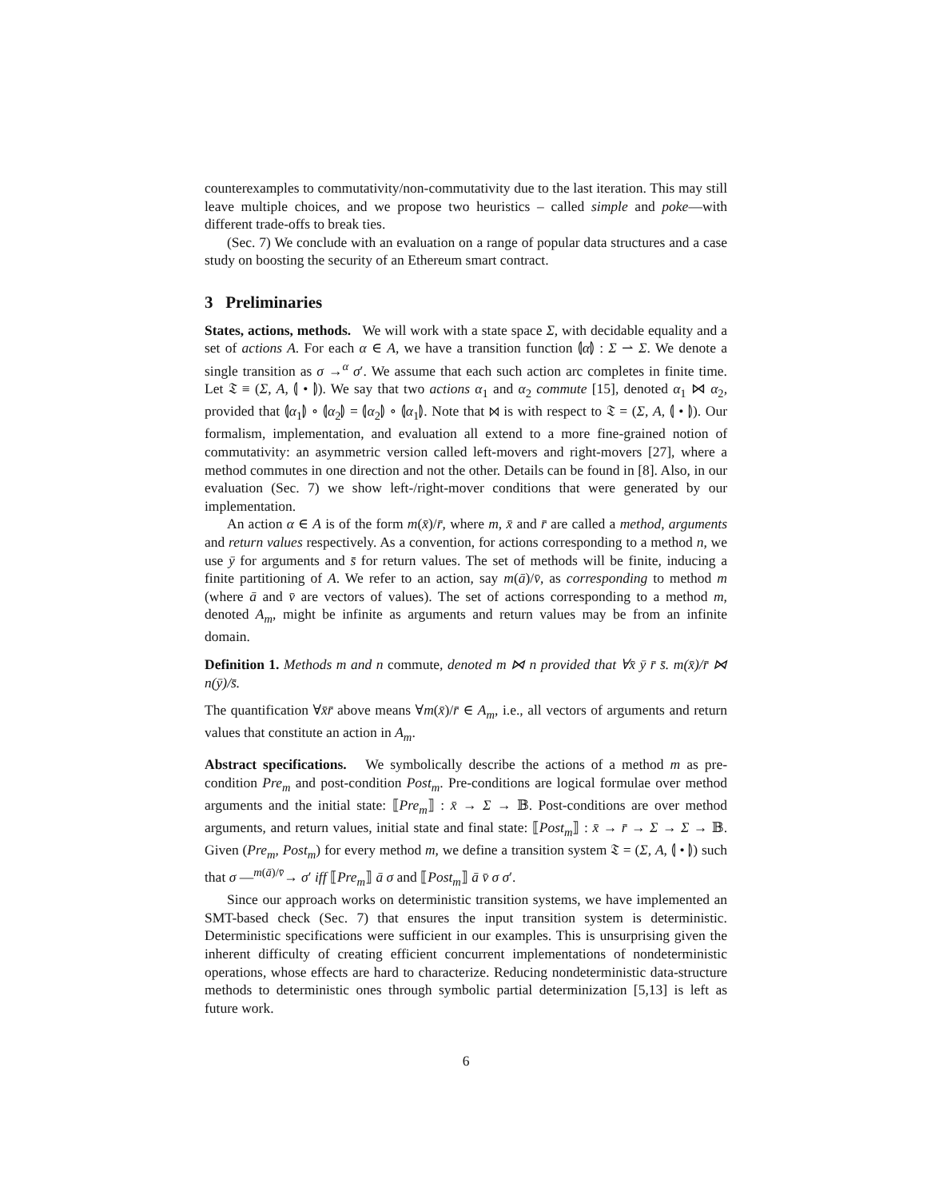counterexamples to commutativity/non-commutativity due to the last iteration. This may still leave multiple choices, and we propose two heuristics – called simple and poke—with different trade-offs to break ties.
(Sec. 7) We conclude with an evaluation on a range of popular data structures and a case study on boosting the security of an Ethereum smart contract.
3 Preliminaries
States, actions, methods. We will work with a state space Σ, with decidable equality and a set of actions A. For each α ∈ A, we have a transition function ⦇α⦈ : Σ ⇀ Σ. We denote a single transition as σ →<sup>α</sup> σ′. We assume that each such action arc completes in finite time. Let 𝔗 ≡ (Σ, A, ⦇ • ⦈). We say that two actions α<sub>1</sub> and α<sub>2</sub> commute [15], denoted α<sub>1</sub> ⋈ α<sub>2</sub>, provided that ⦇α<sub>1</sub>⦈ ∘ ⦇α<sub>2</sub>⦈ = ⦇α<sub>2</sub>⦈ ∘ ⦇α<sub>1</sub>⦈. Note that ⋈ is with respect to 𝔗 = (Σ, A, ⦇ • ⦈). Our formalism, implementation, and evaluation all extend to a more fine-grained notion of commutativity: an asymmetric version called left-movers and right-movers [27], where a method commutes in one direction and not the other. Details can be found in [8]. Also, in our evaluation (Sec. 7) we show left-/right-mover conditions that were generated by our implementation.
An action α ∈ A is of the form m(x̄)/r̄, where m, x̄ and r̄ are called a method, arguments and return values respectively. As a convention, for actions corresponding to a method n, we use ȳ for arguments and s̄ for return values. The set of methods will be finite, inducing a finite partitioning of A. We refer to an action, say m(ā)/v̄, as corresponding to method m (where ā and v̄ are vectors of values). The set of actions corresponding to a method m, denoted A<sub>m</sub>, might be infinite as arguments and return values may be from an infinite domain.
Definition 1. Methods m and n commute, denoted m ⋈ n provided that ∀x̄ ȳ r̄ s̄. m(x̄)/r̄ ⋈ n(ȳ)/s̄.
The quantification ∀x̄r̄ above means ∀m(x̄)/r̄ ∈ A<sub>m</sub>, i.e., all vectors of arguments and return values that constitute an action in A<sub>m</sub>.
Abstract specifications. We symbolically describe the actions of a method m as pre-condition Pre<sub>m</sub> and post-condition Post<sub>m</sub>. Pre-conditions are logical formulae over method arguments and the initial state: ⟦Pre<sub>m</sub>⟧ : x̄ → Σ → 𝔹. Post-conditions are over method arguments, and return values, initial state and final state: ⟦Post<sub>m</sub>⟧ : x̄ → r̄ → Σ → Σ → 𝔹. Given (Pre<sub>m</sub>, Post<sub>m</sub>) for every method m, we define a transition system 𝔗 = (Σ, A, ⦇ • ⦈) such that σ —<sup>m(ā)/v̄</sup>→ σ′ iff ⟦Pre<sub>m</sub>⟧ ā σ and ⟦Post<sub>m</sub>⟧ ā v̄ σ σ′.
Since our approach works on deterministic transition systems, we have implemented an SMT-based check (Sec. 7) that ensures the input transition system is deterministic. Deterministic specifications were sufficient in our examples. This is unsurprising given the inherent difficulty of creating efficient concurrent implementations of nondeterministic operations, whose effects are hard to characterize. Reducing nondeterministic data-structure methods to deterministic ones through symbolic partial determinization [5,13] is left as future work.
6